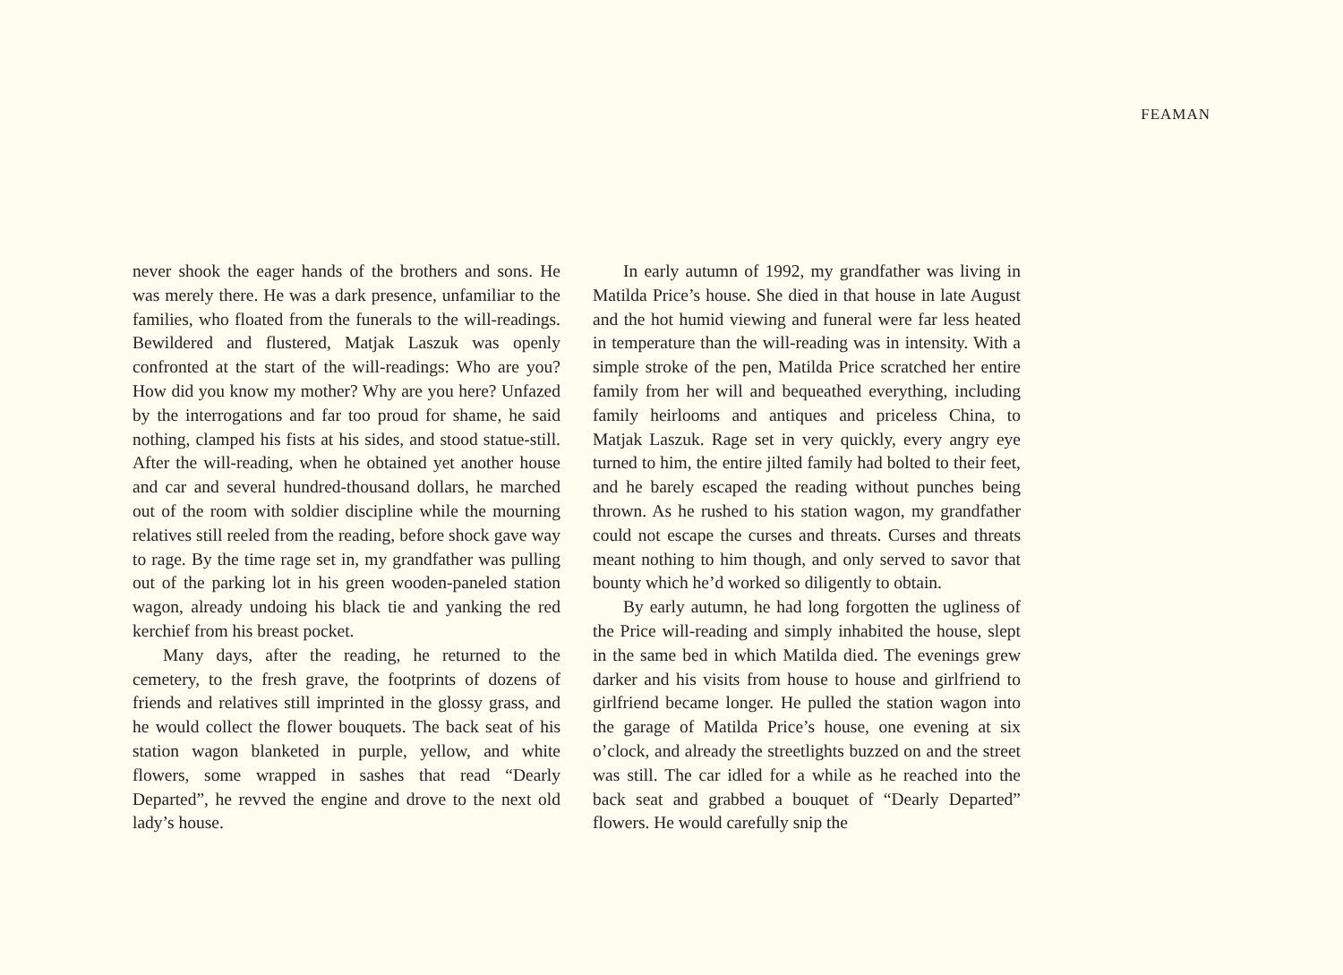FEAMAN
never shook the eager hands of the brothers and sons. He was merely there. He was a dark presence, unfamiliar to the families, who floated from the funerals to the will-readings. Bewildered and flustered, Matjak Laszuk was openly confronted at the start of the will-readings: Who are you? How did you know my mother? Why are you here? Unfazed by the interrogations and far too proud for shame, he said nothing, clamped his fists at his sides, and stood statue-still. After the will-reading, when he obtained yet another house and car and several hundred-thousand dollars, he marched out of the room with soldier discipline while the mourning relatives still reeled from the reading, before shock gave way to rage. By the time rage set in, my grandfather was pulling out of the parking lot in his green wooden-paneled station wagon, already undoing his black tie and yanking the red kerchief from his breast pocket.
Many days, after the reading, he returned to the cemetery, to the fresh grave, the footprints of dozens of friends and relatives still imprinted in the glossy grass, and he would collect the flower bouquets. The back seat of his station wagon blanketed in purple, yellow, and white flowers, some wrapped in sashes that read “Dearly Departed”, he revved the engine and drove to the next old lady’s house.
In early autumn of 1992, my grandfather was living in Matilda Price’s house. She died in that house in late August and the hot humid viewing and funeral were far less heated in temperature than the will-reading was in intensity. With a simple stroke of the pen, Matilda Price scratched her entire family from her will and bequeathed everything, including family heirlooms and antiques and priceless China, to Matjak Laszuk. Rage set in very quickly, every angry eye turned to him, the entire jilted family had bolted to their feet, and he barely escaped the reading without punches being thrown. As he rushed to his station wagon, my grandfather could not escape the curses and threats. Curses and threats meant nothing to him though, and only served to savor that bounty which he’d worked so diligently to obtain.
By early autumn, he had long forgotten the ugliness of the Price will-reading and simply inhabited the house, slept in the same bed in which Matilda died. The evenings grew darker and his visits from house to house and girlfriend to girlfriend became longer. He pulled the station wagon into the garage of Matilda Price’s house, one evening at six o’clock, and already the streetlights buzzed on and the street was still. The car idled for a while as he reached into the back seat and grabbed a bouquet of “Dearly Departed” flowers. He would carefully snip the